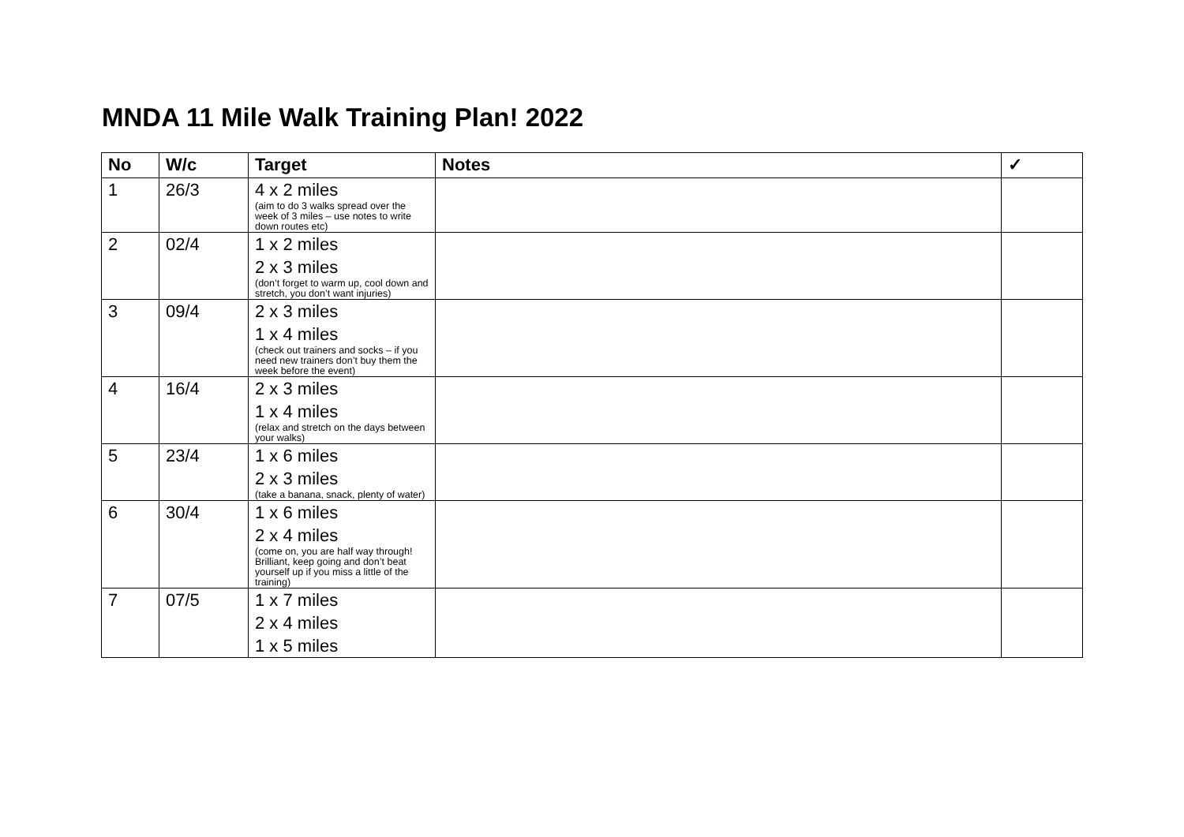MNDA 11 Mile Walk Training Plan! 2022
| No | W/c | Target | Notes | ✓ |
| --- | --- | --- | --- | --- |
| 1 | 26/3 | 4 x 2 miles (aim to do 3 walks spread over the week of 3 miles – use notes to write down routes etc) | | |
| 2 | 02/4 | 1 x 2 miles 2 x 3 miles (don’t forget to warm up, cool down and stretch, you don’t want injuries) | | |
| 3 | 09/4 | 2 x 3 miles 1 x 4 miles (check out trainers and socks – if you need new trainers don’t buy them the week before the event) | | |
| 4 | 16/4 | 2 x 3 miles 1 x 4 miles (relax and stretch on the days between your walks) | | |
| 5 | 23/4 | 1 x 6 miles 2 x 3 miles (take a banana, snack, plenty of water) | | |
| 6 | 30/4 | 1 x 6 miles 2 x 4 miles (come on, you are half way through! Brilliant, keep going and don’t beat yourself up if you miss a little of the training) | | |
| 7 | 07/5 | 1 x 7 miles 2 x 4 miles 1 x 5 miles | | |